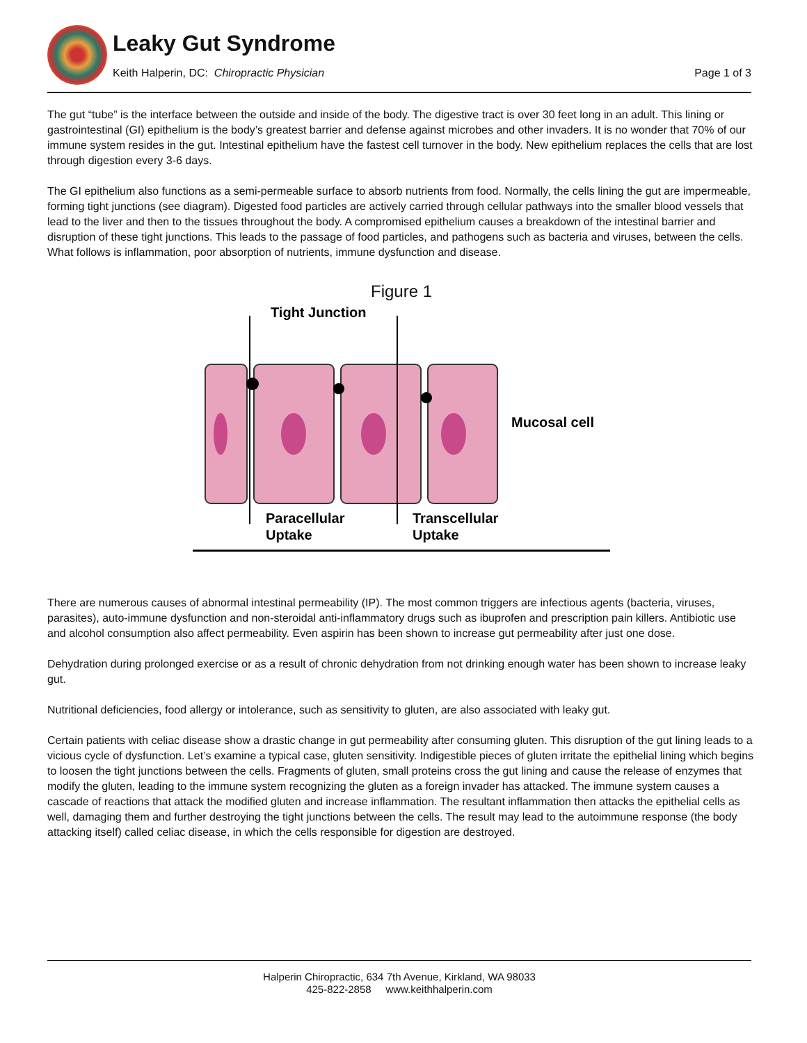Leaky Gut Syndrome
Keith Halperin, DC: Chiropractic Physician
Page 1 of 3
The gut “tube” is the interface between the outside and inside of the body. The digestive tract is over 30 feet long in an adult. This lining or gastrointestinal (GI) epithelium is the body’s greatest barrier and defense against microbes and other invaders. It is no wonder that 70% of our immune system resides in the gut. Intestinal epithelium have the fastest cell turnover in the body. New epithelium replaces the cells that are lost through digestion every 3-6 days.
The GI epithelium also functions as a semi-permeable surface to absorb nutrients from food. Normally, the cells lining the gut are impermeable, forming tight junctions (see diagram). Digested food particles are actively carried through cellular pathways into the smaller blood vessels that lead to the liver and then to the tissues throughout the body. A compromised epithelium causes a breakdown of the intestinal barrier and disruption of these tight junctions. This leads to the passage of food particles, and pathogens such as bacteria and viruses, between the cells. What follows is inflammation, poor absorption of nutrients, immune dysfunction and disease.
Figure 1
Tight Junction
Mucosal cell
Paracellular
Uptake
Transcellular
Uptake
There are numerous causes of abnormal intestinal permeability (IP). The most common triggers are infectious agents (bacteria, viruses, parasites), auto-immune dysfunction and non-steroidal anti-inflammatory drugs such as ibuprofen and prescription pain killers. Antibiotic use and alcohol consumption also affect permeability. Even aspirin has been shown to increase gut permeability after just one dose.
Dehydration during prolonged exercise or as a result of chronic dehydration from not drinking enough water has been shown to increase leaky gut.
Nutritional deficiencies, food allergy or intolerance, such as sensitivity to gluten, are also associated with leaky gut.
Certain patients with celiac disease show a drastic change in gut permeability after consuming gluten. This disruption of the gut lining leads to a vicious cycle of dysfunction. Let’s examine a typical case, gluten sensitivity. Indigestible pieces of gluten irritate the epithelial lining which begins to loosen the tight junctions between the cells. Fragments of gluten, small proteins cross the gut lining and cause the release of enzymes that modify the gluten, leading to the immune system recognizing the gluten as a foreign invader has attacked. The immune system causes a cascade of reactions that attack the modified gluten and increase inflammation. The resultant inflammation then attacks the epithelial cells as well, damaging them and further destroying the tight junctions between the cells. The result may lead to the autoimmune response (the body attacking itself) called celiac disease, in which the cells responsible for digestion are destroyed.
Halperin Chiropractic, 634 7th Avenue, Kirkland, WA 98033
425-822-2858 www.keithhalperin.com